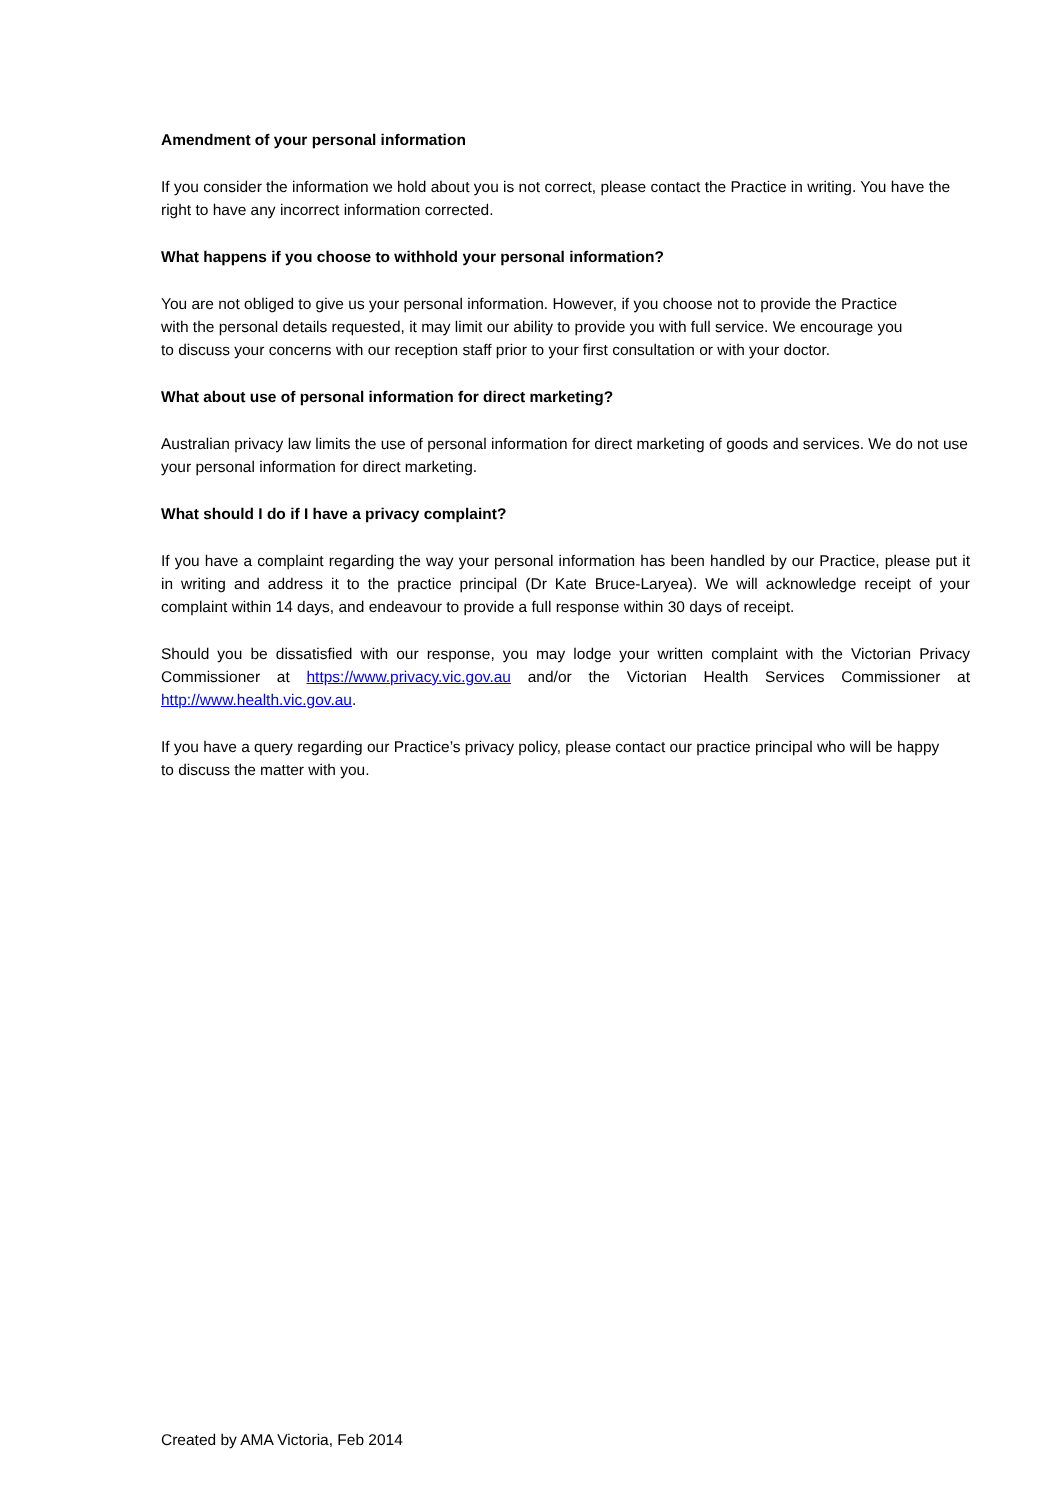Amendment of your personal information
If you consider the information we hold about you is not correct, please contact the Practice in writing. You have the right to have any incorrect information corrected.
What happens if you choose to withhold your personal information?
You are not obliged to give us your personal information. However, if you choose not to provide the Practice with the personal details requested, it may limit our ability to provide you with full service. We encourage you to discuss your concerns with our reception staff prior to your first consultation or with your doctor.
What about use of personal information for direct marketing?
Australian privacy law limits the use of personal information for direct marketing of goods and services. We do not use your personal information for direct marketing.
What should I do if I have a privacy complaint?
If you have a complaint regarding the way your personal information has been handled by our Practice, please put it in writing and address it to the practice principal (Dr Kate Bruce-Laryea). We will acknowledge receipt of your complaint within 14 days, and endeavour to provide a full response within 30 days of receipt.
Should you be dissatisfied with our response, you may lodge your written complaint with the Victorian Privacy Commissioner at https://www.privacy.vic.gov.au and/or the Victorian Health Services Commissioner at http://www.health.vic.gov.au.
If you have a query regarding our Practice’s privacy policy, please contact our practice principal who will be happy to discuss the matter with you.
Created by AMA Victoria, Feb 2014